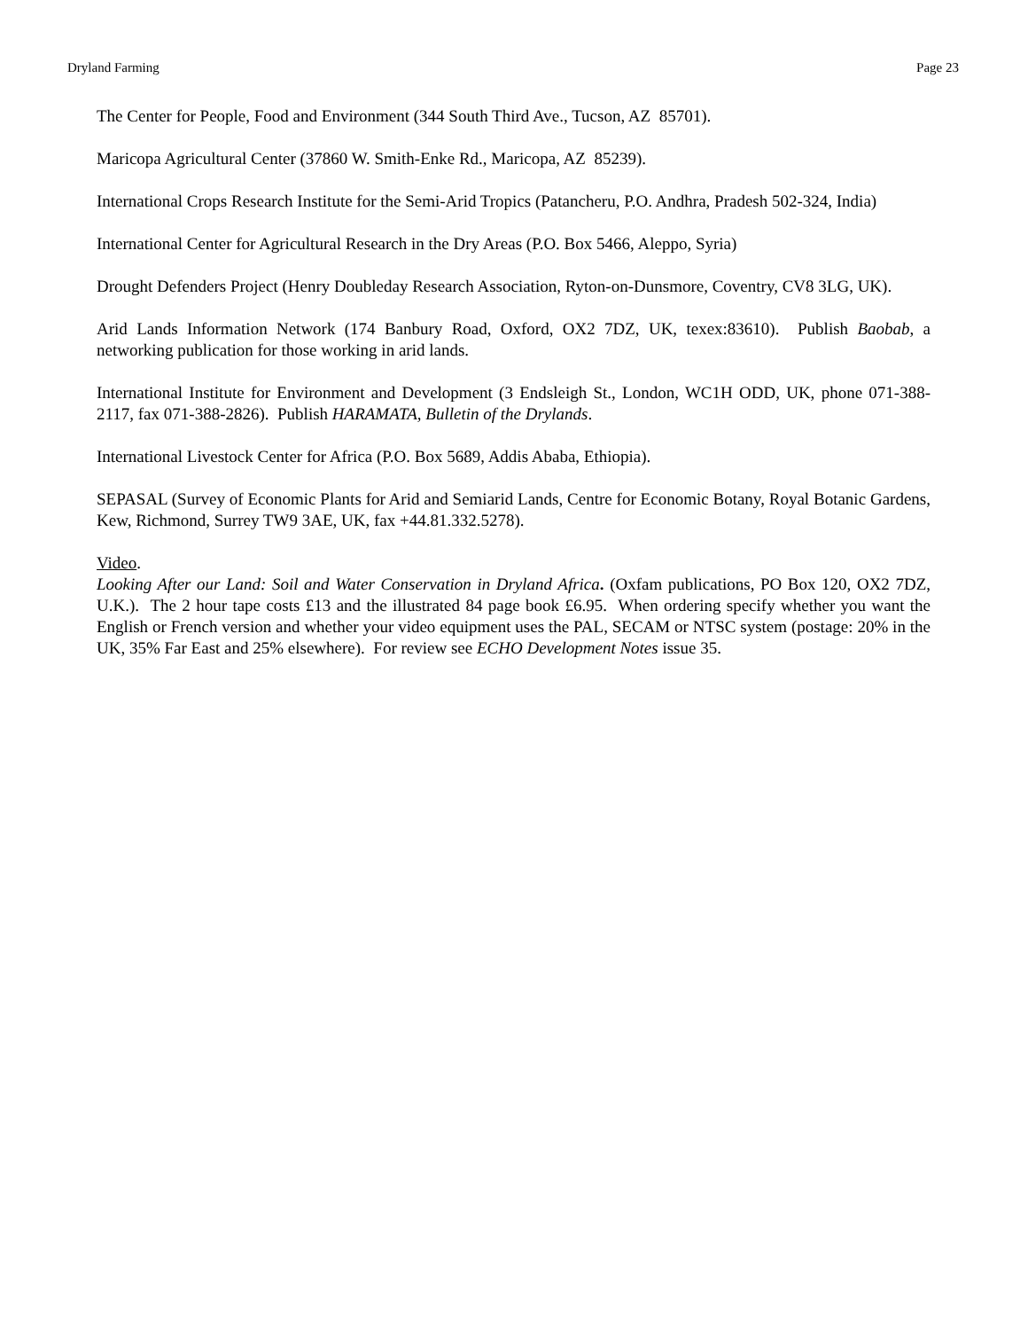Dryland Farming Page 23
The Center for People, Food and Environment (344 South Third Ave., Tucson, AZ 85701).
Maricopa Agricultural Center (37860 W. Smith-Enke Rd., Maricopa, AZ 85239).
International Crops Research Institute for the Semi-Arid Tropics (Patancheru, P.O. Andhra, Pradesh 502-324, India)
International Center for Agricultural Research in the Dry Areas (P.O. Box 5466, Aleppo, Syria)
Drought Defenders Project (Henry Doubleday Research Association, Ryton-on-Dunsmore, Coventry, CV8 3LG, UK).
Arid Lands Information Network (174 Banbury Road, Oxford, OX2 7DZ, UK, texex:83610). Publish Baobab, a networking publication for those working in arid lands.
International Institute for Environment and Development (3 Endsleigh St., London, WC1H ODD, UK, phone 071-388-2117, fax 071-388-2826). Publish HARAMATA, Bulletin of the Drylands.
International Livestock Center for Africa (P.O. Box 5689, Addis Ababa, Ethiopia).
SEPASAL (Survey of Economic Plants for Arid and Semiarid Lands, Centre for Economic Botany, Royal Botanic Gardens, Kew, Richmond, Surrey TW9 3AE, UK, fax +44.81.332.5278).
Video.
Looking After our Land: Soil and Water Conservation in Dryland Africa. (Oxfam publications, PO Box 120, OX2 7DZ, U.K.). The 2 hour tape costs £13 and the illustrated 84 page book £6.95. When ordering specify whether you want the English or French version and whether your video equipment uses the PAL, SECAM or NTSC system (postage: 20% in the UK, 35% Far East and 25% elsewhere). For review see ECHO Development Notes issue 35.